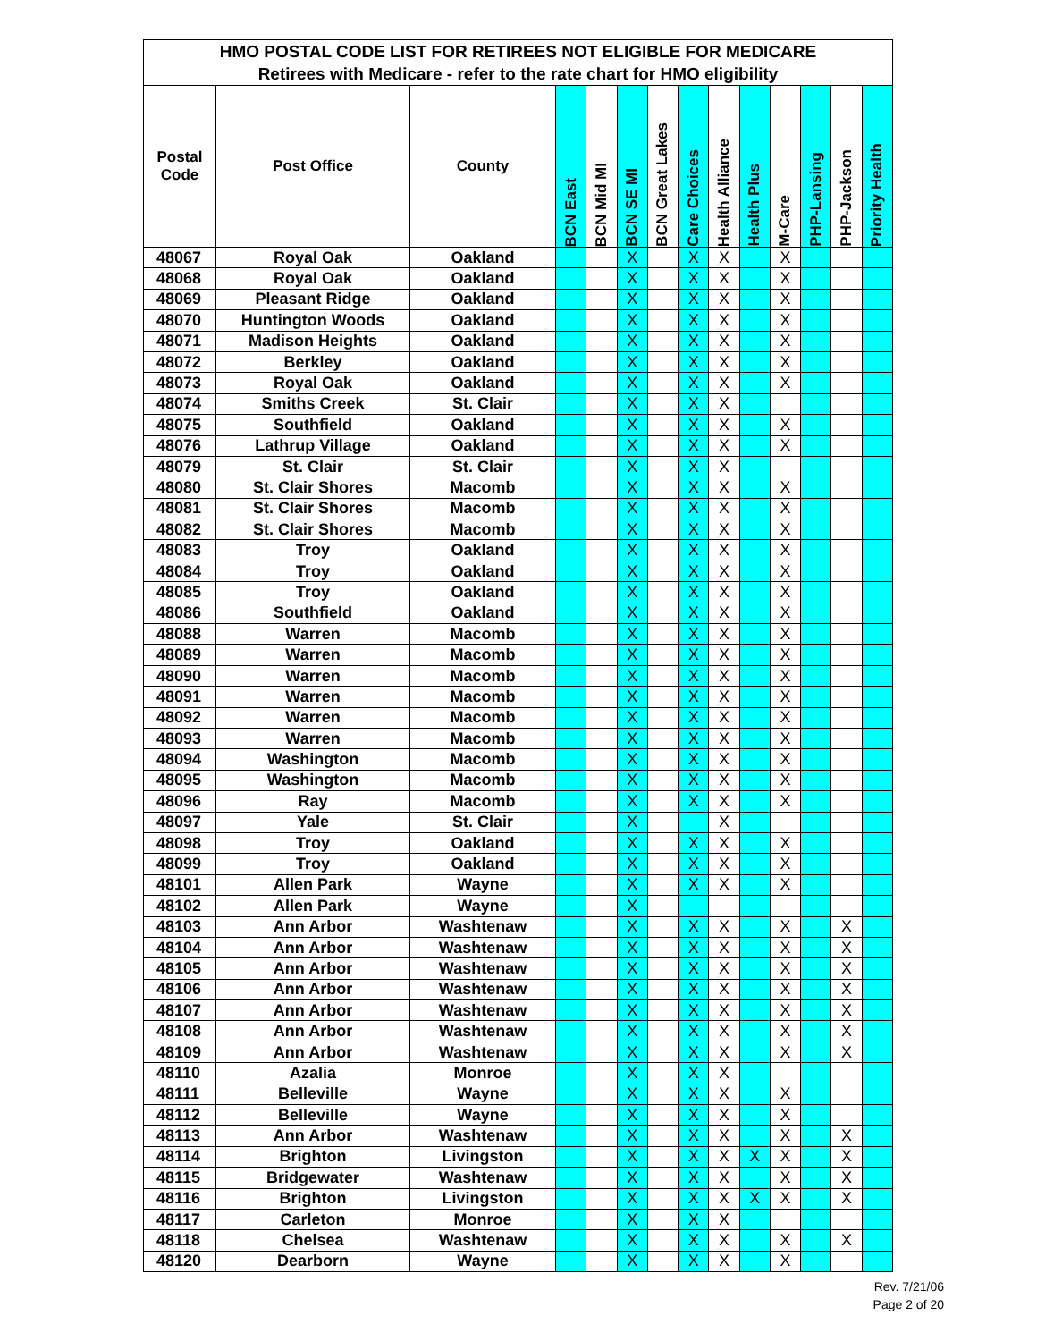| HMO POSTAL CODE LIST FOR RETIREES NOT ELIGIBLE FOR MEDICARE | | | | | | | | | | | | | |
| --- | --- | --- | --- | --- | --- | --- | --- | --- | --- | --- | --- | --- | --- |
| Retirees with Medicare - refer to the rate chart for HMO eligibility | | | | | | | | | | | | | |
| Postal Code | Post Office | County | BCN East | BCN Mid MI | BCN SE MI | BCN Great Lakes | Care Choices | Health Alliance | Health Plus | M-Care | PHP-Lansing | PHP-Jackson | Priority Health |
| 48067 | Royal Oak | Oakland | | | X | | X | X | | X | | | |
| 48068 | Royal Oak | Oakland | | | X | | X | X | | X | | | |
| 48069 | Pleasant Ridge | Oakland | | | X | | X | X | | X | | | |
| 48070 | Huntington Woods | Oakland | | | X | | X | X | | X | | | |
| 48071 | Madison Heights | Oakland | | | X | | X | X | | X | | | |
| 48072 | Berkley | Oakland | | | X | | X | X | | X | | | |
| 48073 | Royal Oak | Oakland | | | X | | X | X | | X | | | |
| 48074 | Smiths Creek | St. Clair | | | X | | X | X | | | | | |
| 48075 | Southfield | Oakland | | | X | | X | X | | X | | | |
| 48076 | Lathrup Village | Oakland | | | X | | X | X | | X | | | |
| 48079 | St. Clair | St. Clair | | | X | | X | X | | | | | |
| 48080 | St. Clair Shores | Macomb | | | X | | X | X | | X | | | |
| 48081 | St. Clair Shores | Macomb | | | X | | X | X | | X | | | |
| 48082 | St. Clair Shores | Macomb | | | X | | X | X | | X | | | |
| 48083 | Troy | Oakland | | | X | | X | X | | X | | | |
| 48084 | Troy | Oakland | | | X | | X | X | | X | | | |
| 48085 | Troy | Oakland | | | X | | X | X | | X | | | |
| 48086 | Southfield | Oakland | | | X | | X | X | | X | | | |
| 48088 | Warren | Macomb | | | X | | X | X | | X | | | |
| 48089 | Warren | Macomb | | | X | | X | X | | X | | | |
| 48090 | Warren | Macomb | | | X | | X | X | | X | | | |
| 48091 | Warren | Macomb | | | X | | X | X | | X | | | |
| 48092 | Warren | Macomb | | | X | | X | X | | X | | | |
| 48093 | Warren | Macomb | | | X | | X | X | | X | | | |
| 48094 | Washington | Macomb | | | X | | X | X | | X | | | |
| 48095 | Washington | Macomb | | | X | | X | X | | X | | | |
| 48096 | Ray | Macomb | | | X | | X | X | | X | | | |
| 48097 | Yale | St. Clair | | | X | | | X | | | | | |
| 48098 | Troy | Oakland | | | X | | X | X | | X | | | |
| 48099 | Troy | Oakland | | | X | | X | X | | X | | | |
| 48101 | Allen Park | Wayne | | | X | | X | X | | X | | | |
| 48102 | Allen Park | Wayne | | | X | | | | | | | | |
| 48103 | Ann Arbor | Washtenaw | | | X | | X | X | | X | | X | |
| 48104 | Ann Arbor | Washtenaw | | | X | | X | X | | X | | X | |
| 48105 | Ann Arbor | Washtenaw | | | X | | X | X | | X | | X | |
| 48106 | Ann Arbor | Washtenaw | | | X | | X | X | | X | | X | |
| 48107 | Ann Arbor | Washtenaw | | | X | | X | X | | X | | X | |
| 48108 | Ann Arbor | Washtenaw | | | X | | X | X | | X | | X | |
| 48109 | Ann Arbor | Washtenaw | | | X | | X | X | | X | | X | |
| 48110 | Azalia | Monroe | | | X | | X | X | | | | | |
| 48111 | Belleville | Wayne | | | X | | X | X | | X | | | |
| 48112 | Belleville | Wayne | | | X | | X | X | | X | | | |
| 48113 | Ann Arbor | Washtenaw | | | X | | X | X | | X | | X | |
| 48114 | Brighton | Livingston | | | X | | X | X | X | X | | X | |
| 48115 | Bridgewater | Washtenaw | | | X | | X | X | | X | | X | |
| 48116 | Brighton | Livingston | | | X | | X | X | X | X | | X | |
| 48117 | Carleton | Monroe | | | X | | X | X | | | | | |
| 48118 | Chelsea | Washtenaw | | | X | | X | X | | X | | X | |
| 48120 | Dearborn | Wayne | | | X | | X | X | | X | | | |
Rev. 7/21/06
Page 2 of 20